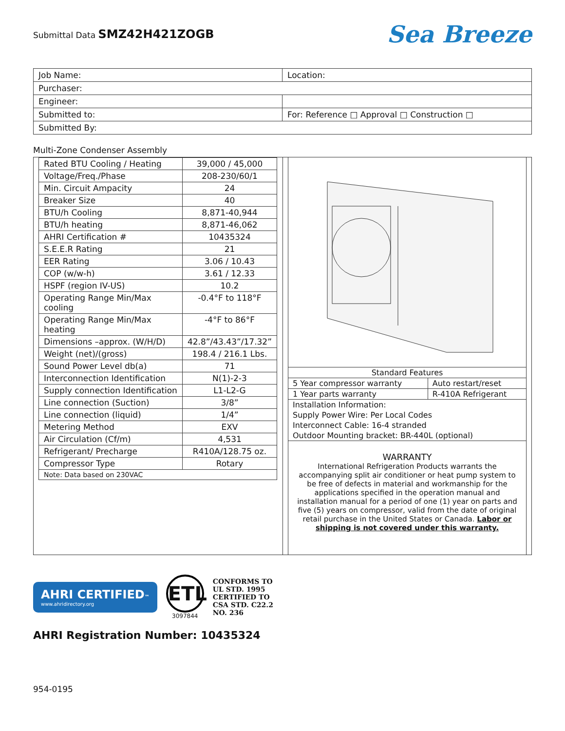Submittal Data SMZ42H421ZOGB
Sea Breeze
| Job Name: | Location: |
| Purchaser: | |
| Engineer: | |
| Submitted to: | For: Reference □ Approval □ Construction □ |
| Submitted By: | |
Multi-Zone Condenser Assembly
| Rated BTU Cooling / Heating | 39,000 / 45,000 |
| Voltage/Freq./Phase | 208-230/60/1 |
| Min. Circuit Ampacity | 24 |
| Breaker Size | 40 |
| BTU/h Cooling | 8,871-40,944 |
| BTU/h heating | 8,871-46,062 |
| AHRI Certification # | 10435324 |
| S.E.E.R Rating | 21 |
| EER Rating | 3.06 / 10.43 |
| COP (w/w-h) | 3.61 / 12.33 |
| HSPF (region IV-US) | 10.2 |
| Operating Range Min/Max cooling | -0.4°F to 118°F |
| Operating Range Min/Max heating | -4°F to 86°F |
| Dimensions –approx. (W/H/D) | 42.8”/43.43”/17.32” |
| Weight (net)/(gross) | 198.4 / 216.1 Lbs. |
| Sound Power Level db(a) | 71 |
| Interconnection Identification | N(1)-2-3 |
| Supply connection Identification | L1-L2-G |
| Line connection (Suction) | 3/8” |
| Line connection (liquid) | 1/4” |
| Metering Method | EXV |
| Air Circulation (Cf/m) | 4,531 |
| Refrigerant/ Precharge | R410A/128.75 oz. |
| Compressor Type | Rotary |
| Note: Data based on 230VAC | |
| Standard Features | |
| 5 Year compressor warranty | Auto restart/reset |
| 1 Year parts warranty | R-410A Refrigerant |
| Installation Information: | |
| Supply Power Wire: Per Local Codes | |
| Interconnect Cable: 16-4 stranded | |
| Outdoor Mounting bracket: BR-440L (optional) | |
WARRANTY
International Refrigeration Products warrants the accompanying split air conditioner or heat pump system to be free of defects in material and workmanship for the applications specified in the operation manual and installation manual for a period of one (1) year on parts and five (5) years on compressor, valid from the date of original retail purchase in the United States or Canada. Labor or shipping is not covered under this warranty.
AHRI CERTIFIED™
www.ahridirectory.org
ETL
3097844
CONFORMS TO
UL STD. 1995
CERTIFIED TO
CSA STD. C22.2
NO. 236
AHRI Registration Number: 10435324
954-0195